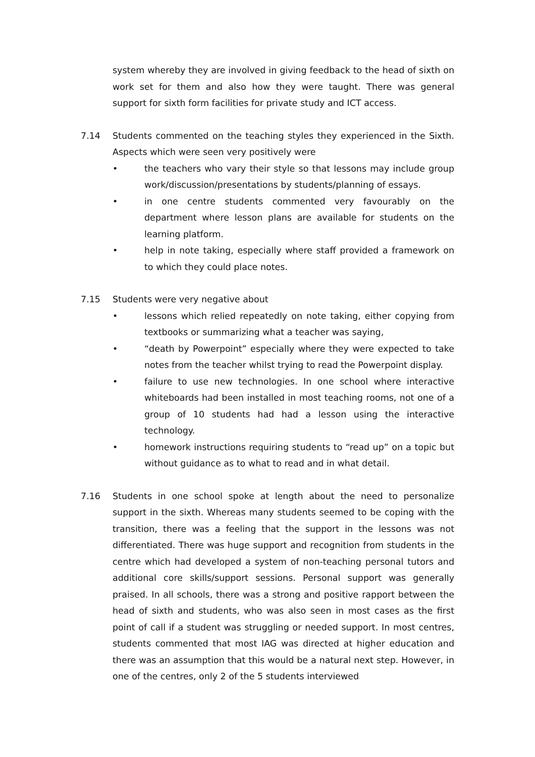system whereby they are involved in giving feedback to the head of sixth on work set for them and also how they were taught. There was general support for sixth form facilities for private study and ICT access.
7.14 Students commented on the teaching styles they experienced in the Sixth. Aspects which were seen very positively were
• the teachers who vary their style so that lessons may include group work/discussion/presentations by students/planning of essays.
• in one centre students commented very favourably on the department where lesson plans are available for students on the learning platform.
• help in note taking, especially where staff provided a framework on to which they could place notes.
7.15 Students were very negative about
• lessons which relied repeatedly on note taking, either copying from textbooks or summarizing what a teacher was saying,
• “death by Powerpoint” especially where they were expected to take notes from the teacher whilst trying to read the Powerpoint display.
• failure to use new technologies. In one school where interactive whiteboards had been installed in most teaching rooms, not one of a group of 10 students had had a lesson using the interactive technology.
• homework instructions requiring students to “read up” on a topic but without guidance as to what to read and in what detail.
7.16 Students in one school spoke at length about the need to personalize support in the sixth. Whereas many students seemed to be coping with the transition, there was a feeling that the support in the lessons was not differentiated. There was huge support and recognition from students in the centre which had developed a system of non-teaching personal tutors and additional core skills/support sessions. Personal support was generally praised. In all schools, there was a strong and positive rapport between the head of sixth and students, who was also seen in most cases as the first point of call if a student was struggling or needed support. In most centres, students commented that most IAG was directed at higher education and there was an assumption that this would be a natural next step. However, in one of the centres, only 2 of the 5 students interviewed